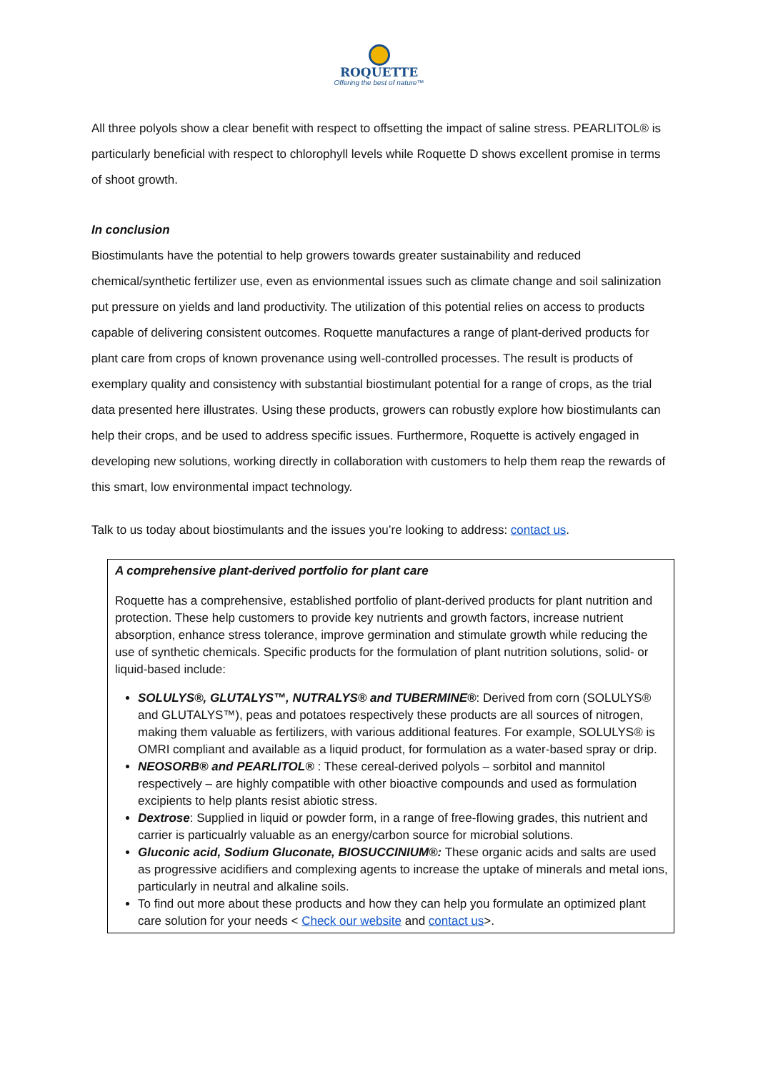ROQUETTE
Offering the best of nature™
All three polyols show a clear benefit with respect to offsetting the impact of saline stress. PEARLITOL® is particularly beneficial with respect to chlorophyll levels while Roquette D shows excellent promise in terms of shoot growth.
In conclusion
Biostimulants have the potential to help growers towards greater sustainability and reduced chemical/synthetic fertilizer use, even as envionmental issues such as climate change and soil salinization put pressure on yields and land productivity. The utilization of this potential relies on access to products capable of delivering consistent outcomes. Roquette manufactures a range of plant-derived products for plant care from crops of known provenance using well-controlled processes. The result is products of exemplary quality and consistency with substantial biostimulant potential for a range of crops, as the trial data presented here illustrates. Using these products, growers can robustly explore how biostimulants can help their crops, and be used to address specific issues. Furthermore, Roquette is actively engaged in developing new solutions, working directly in collaboration with customers to help them reap the rewards of this smart, low environmental impact technology.
Talk to us today about biostimulants and the issues you’re looking to address: contact us.
A comprehensive plant-derived portfolio for plant care
Roquette has a comprehensive, established portfolio of plant-derived products for plant nutrition and protection. These help customers to provide key nutrients and growth factors, increase nutrient absorption, enhance stress tolerance, improve germination and stimulate growth while reducing the use of synthetic chemicals. Specific products for the formulation of plant nutrition solutions, solid- or liquid-based include:
SOLULYS®, GLUTALYS™, NUTRALYS® and TUBERMINE®: Derived from corn (SOLULYS® and GLUTALYS™), peas and potatoes respectively these products are all sources of nitrogen, making them valuable as fertilizers, with various additional features. For example, SOLULYS® is OMRI compliant and available as a liquid product, for formulation as a water-based spray or drip.
NEOSORB® and PEARLITOL® : These cereal-derived polyols – sorbitol and mannitol respectively – are highly compatible with other bioactive compounds and used as formulation excipients to help plants resist abiotic stress.
Dextrose: Supplied in liquid or powder form, in a range of free-flowing grades, this nutrient and carrier is particualrly valuable as an energy/carbon source for microbial solutions.
Gluconic acid, Sodium Gluconate, BIOSUCCINIUM®: These organic acids and salts are used as progressive acidifiers and complexing agents to increase the uptake of minerals and metal ions, particularly in neutral and alkaline soils.
To find out more about these products and how they can help you formulate an optimized plant care solution for your needs < Check our website and contact us>.